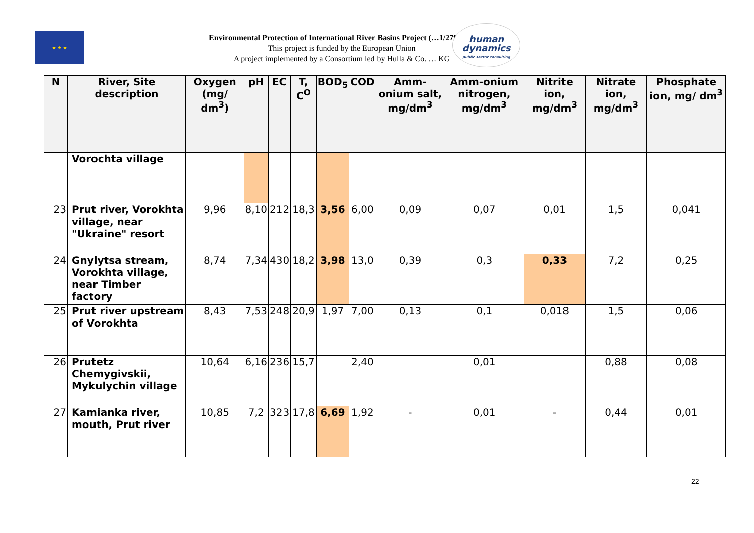★ ★ ★
Environmental Protection of International River Basins Project (…1/279-666)
This project is funded by the European Union
A project implemented by a Consortium led by Hulla & Co. … KG
human
dynamics
public sector consulting
| N | River, Site description | Oxygen (mg/ dm<sup>3</sup>) | pH | EC | T, C<sup>O</sup> | BOD<sub>5</sub> | COD | Amm-onium salt, mg/dm<sup>3</sup> | Amm-onium nitrogen, mg/dm<sup>3</sup> | Nitrite ion, mg/dm<sup>3</sup> | Nitrate ion, mg/dm<sup>3</sup> | Phosphate ion, mg/ dm<sup>3</sup> |
| --- | --- | --- | --- | --- | --- | --- | --- | --- | --- | --- | --- | --- |
| | Vorochta village | | | | | | | | | | | |
| 23 | Prut river, Vorokhta village, near "Ukraine" resort | 9,96 | 8,10 | 212 | 18,3 | 3,56 | 6,00 | 0,09 | 0,07 | 0,01 | 1,5 | 0,041 |
| 24 | Gnylytsa stream, Vorokhta village, near Timber factory | 8,74 | 7,34 | 430 | 18,2 | 3,98 | 13,0 | 0,39 | 0,3 | 0,33 | 7,2 | 0,25 |
| 25 | Prut river upstream of Vorokhta | 8,43 | 7,53 | 248 | 20,9 | 1,97 | 7,00 | 0,13 | 0,1 | 0,018 | 1,5 | 0,06 |
| 26 | Prutetz Chemygivskii, Mykulychin village | 10,64 | 6,16 | 236 | 15,7 | | 2,40 | | 0,01 | | 0,88 | 0,08 |
| 27 | Kamianka river, mouth, Prut river | 10,85 | 7,2 | 323 | 17,8 | 6,69 | 1,92 | - | 0,01 | - | 0,44 | 0,01 |
22